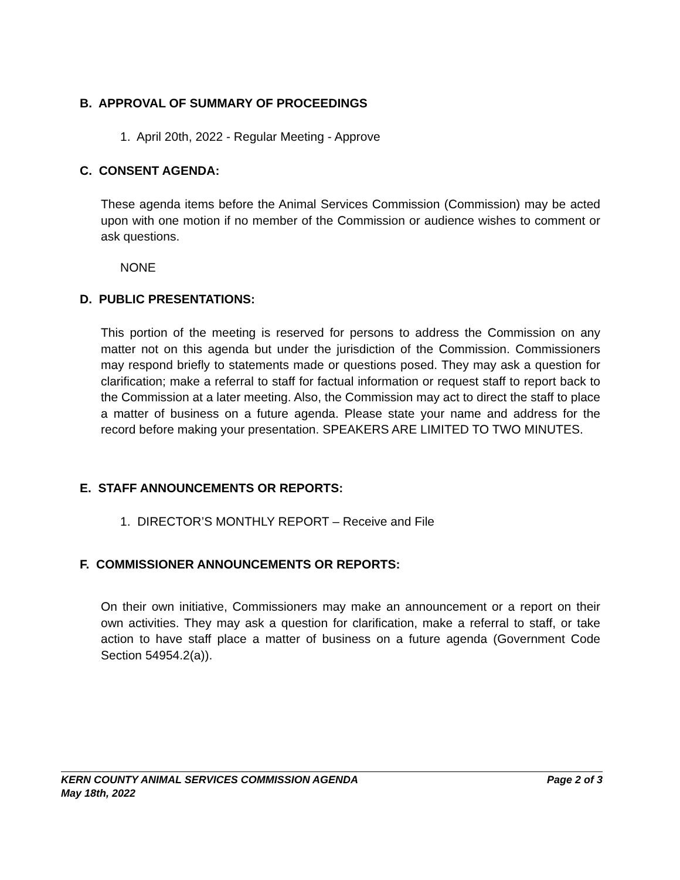B. APPROVAL OF SUMMARY OF PROCEEDINGS
1. April 20th, 2022 - Regular Meeting - Approve
C. CONSENT AGENDA:
These agenda items before the Animal Services Commission (Commission) may be acted upon with one motion if no member of the Commission or audience wishes to comment or ask questions.
NONE
D. PUBLIC PRESENTATIONS:
This portion of the meeting is reserved for persons to address the Commission on any matter not on this agenda but under the jurisdiction of the Commission. Commissioners may respond briefly to statements made or questions posed. They may ask a question for clarification; make a referral to staff for factual information or request staff to report back to the Commission at a later meeting. Also, the Commission may act to direct the staff to place a matter of business on a future agenda. Please state your name and address for the record before making your presentation. SPEAKERS ARE LIMITED TO TWO MINUTES.
E. STAFF ANNOUNCEMENTS OR REPORTS:
1. DIRECTOR’S MONTHLY REPORT – Receive and File
F. COMMISSIONER ANNOUNCEMENTS OR REPORTS:
On their own initiative, Commissioners may make an announcement or a report on their own activities. They may ask a question for clarification, make a referral to staff, or take action to have staff place a matter of business on a future agenda (Government Code Section 54954.2(a)).
KERN COUNTY ANIMAL SERVICES COMMISSION AGENDA Page 2 of 3
May 18th, 2022